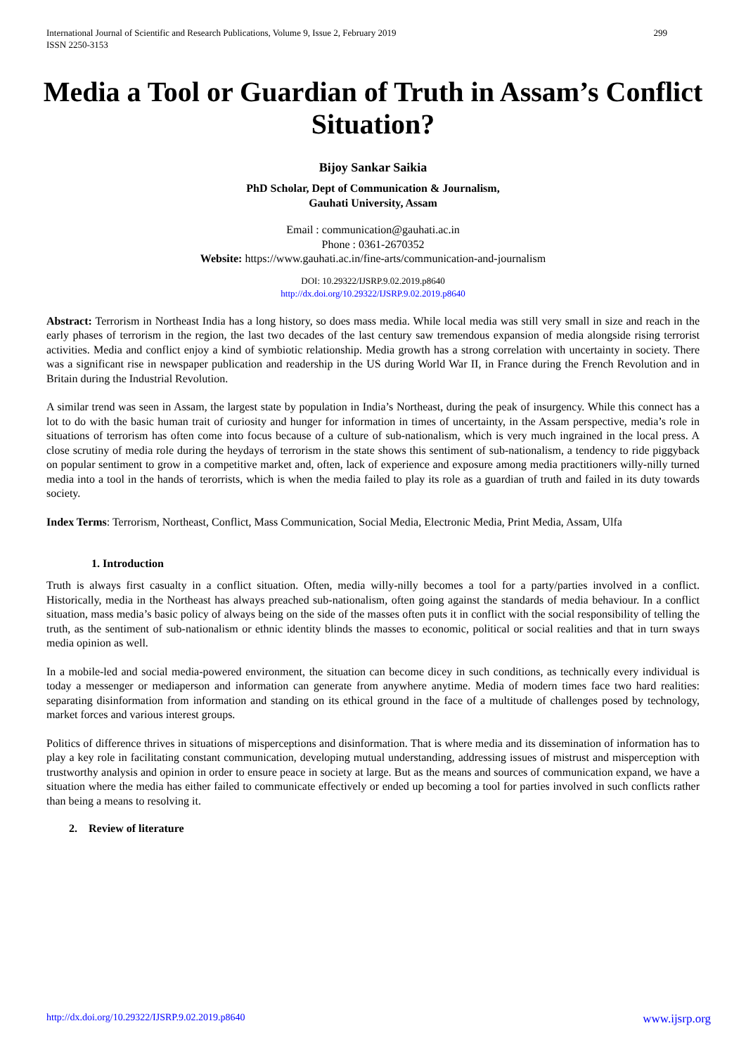International Journal of Scientific and Research Publications, Volume 9, Issue 2, February 2019
ISSN 2250-3153
299
Media a Tool or Guardian of Truth in Assam’s Conflict Situation?
Bijoy Sankar Saikia
PhD Scholar, Dept of Communication & Journalism,
Gauhati University, Assam
Email : communication@gauhati.ac.in
Phone : 0361-2670352
Website: https://www.gauhati.ac.in/fine-arts/communication-and-journalism
DOI: 10.29322/IJSRP.9.02.2019.p8640
http://dx.doi.org/10.29322/IJSRP.9.02.2019.p8640
Abstract: Terrorism in Northeast India has a long history, so does mass media. While local media was still very small in size and reach in the early phases of terrorism in the region, the last two decades of the last century saw tremendous expansion of media alongside rising terrorist activities. Media and conflict enjoy a kind of symbiotic relationship. Media growth has a strong correlation with uncertainty in society. There was a significant rise in newspaper publication and readership in the US during World War II, in France during the French Revolution and in Britain during the Industrial Revolution.
A similar trend was seen in Assam, the largest state by population in India’s Northeast, during the peak of insurgency. While this connect has a lot to do with the basic human trait of curiosity and hunger for information in times of uncertainty, in the Assam perspective, media’s role in situations of terrorism has often come into focus because of a culture of sub-nationalism, which is very much ingrained in the local press. A close scrutiny of media role during the heydays of terrorism in the state shows this sentiment of sub-nationalism, a tendency to ride piggyback on popular sentiment to grow in a competitive market and, often, lack of experience and exposure among media practitioners willy-nilly turned media into a tool in the hands of terorrists, which is when the media failed to play its role as a guardian of truth and failed in its duty towards society.
Index Terms: Terrorism, Northeast, Conflict, Mass Communication, Social Media, Electronic Media, Print Media, Assam, Ulfa
1. Introduction
Truth is always first casualty in a conflict situation. Often, media willy-nilly becomes a tool for a party/parties involved in a conflict. Historically, media in the Northeast has always preached sub-nationalism, often going against the standards of media behaviour. In a conflict situation, mass media’s basic policy of always being on the side of the masses often puts it in conflict with the social responsibility of telling the truth, as the sentiment of sub-nationalism or ethnic identity blinds the masses to economic, political or social realities and that in turn sways media opinion as well.
In a mobile-led and social media-powered environment, the situation can become dicey in such conditions, as technically every individual is today a messenger or mediaperson and information can generate from anywhere anytime. Media of modern times face two hard realities: separating disinformation from information and standing on its ethical ground in the face of a multitude of challenges posed by technology, market forces and various interest groups.
Politics of difference thrives in situations of misperceptions and disinformation. That is where media and its dissemination of information has to play a key role in facilitating constant communication, developing mutual understanding, addressing issues of mistrust and misperception with trustworthy analysis and opinion in order to ensure peace in society at large. But as the means and sources of communication expand, we have a situation where the media has either failed to communicate effectively or ended up becoming a tool for parties involved in such conflicts rather than being a means to resolving it.
2. Review of literature
http://dx.doi.org/10.29322/IJSRP.9.02.2019.p8640 www.ijsrp.org